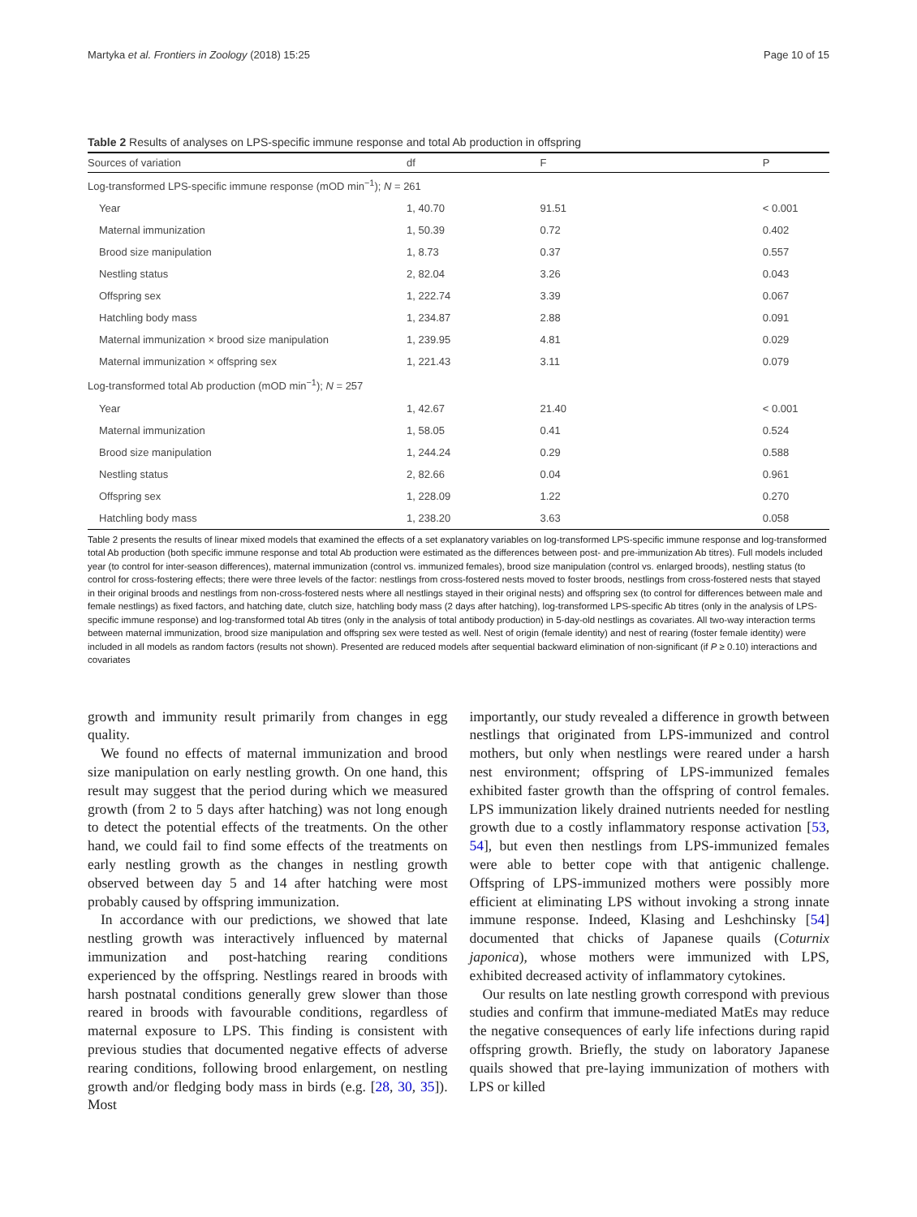Martyka et al. Frontiers in Zoology (2018) 15:25 Page 10 of 15
Table 2 Results of analyses on LPS-specific immune response and total Ab production in offspring
| Sources of variation | df | F | P |
| --- | --- | --- | --- |
| Log-transformed LPS-specific immune response (mOD min<sup>−1</sup>); N = 261 | | | |
| Year | 1, 40.70 | 91.51 | < 0.001 |
| Maternal immunization | 1, 50.39 | 0.72 | 0.402 |
| Brood size manipulation | 1, 8.73 | 0.37 | 0.557 |
| Nestling status | 2, 82.04 | 3.26 | 0.043 |
| Offspring sex | 1, 222.74 | 3.39 | 0.067 |
| Hatchling body mass | 1, 234.87 | 2.88 | 0.091 |
| Maternal immunization × brood size manipulation | 1, 239.95 | 4.81 | 0.029 |
| Maternal immunization × offspring sex | 1, 221.43 | 3.11 | 0.079 |
| Log-transformed total Ab production (mOD min<sup>−1</sup>); N = 257 | | | |
| Year | 1, 42.67 | 21.40 | < 0.001 |
| Maternal immunization | 1, 58.05 | 0.41 | 0.524 |
| Brood size manipulation | 1, 244.24 | 0.29 | 0.588 |
| Nestling status | 2, 82.66 | 0.04 | 0.961 |
| Offspring sex | 1, 228.09 | 1.22 | 0.270 |
| Hatchling body mass | 1, 238.20 | 3.63 | 0.058 |
Table 2 presents the results of linear mixed models that examined the effects of a set explanatory variables on log-transformed LPS-specific immune response and log-transformed total Ab production (both specific immune response and total Ab production were estimated as the differences between post- and pre-immunization Ab titres). Full models included year (to control for inter-season differences), maternal immunization (control vs. immunized females), brood size manipulation (control vs. enlarged broods), nestling status (to control for cross-fostering effects; there were three levels of the factor: nestlings from cross-fostered nests moved to foster broods, nestlings from cross-fostered nests that stayed in their original broods and nestlings from non-cross-fostered nests where all nestlings stayed in their original nests) and offspring sex (to control for differences between male and female nestlings) as fixed factors, and hatching date, clutch size, hatchling body mass (2 days after hatching), log-transformed LPS-specific Ab titres (only in the analysis of LPS-specific immune response) and log-transformed total Ab titres (only in the analysis of total antibody production) in 5-day-old nestlings as covariates. All two-way interaction terms between maternal immunization, brood size manipulation and offspring sex were tested as well. Nest of origin (female identity) and nest of rearing (foster female identity) were included in all models as random factors (results not shown). Presented are reduced models after sequential backward elimination of non-significant (if P ≥ 0.10) interactions and covariates
growth and immunity result primarily from changes in egg quality.
We found no effects of maternal immunization and brood size manipulation on early nestling growth. On one hand, this result may suggest that the period during which we measured growth (from 2 to 5 days after hatching) was not long enough to detect the potential effects of the treatments. On the other hand, we could fail to find some effects of the treatments on early nestling growth as the changes in nestling growth observed between day 5 and 14 after hatching were most probably caused by offspring immunization.
In accordance with our predictions, we showed that late nestling growth was interactively influenced by maternal immunization and post-hatching rearing conditions experienced by the offspring. Nestlings reared in broods with harsh postnatal conditions generally grew slower than those reared in broods with favourable conditions, regardless of maternal exposure to LPS. This finding is consistent with previous studies that documented negative effects of adverse rearing conditions, following brood enlargement, on nestling growth and/or fledging body mass in birds (e.g. [28, 30, 35]). Most
importantly, our study revealed a difference in growth between nestlings that originated from LPS-immunized and control mothers, but only when nestlings were reared under a harsh nest environment; offspring of LPS-immunized females exhibited faster growth than the offspring of control females. LPS immunization likely drained nutrients needed for nestling growth due to a costly inflammatory response activation [53, 54], but even then nestlings from LPS-immunized females were able to better cope with that antigenic challenge. Offspring of LPS-immunized mothers were possibly more efficient at eliminating LPS without invoking a strong innate immune response. Indeed, Klasing and Leshchinsky [54] documented that chicks of Japanese quails (Coturnix japonica), whose mothers were immunized with LPS, exhibited decreased activity of inflammatory cytokines.
Our results on late nestling growth correspond with previous studies and confirm that immune-mediated MatEs may reduce the negative consequences of early life infections during rapid offspring growth. Briefly, the study on laboratory Japanese quails showed that pre-laying immunization of mothers with LPS or killed